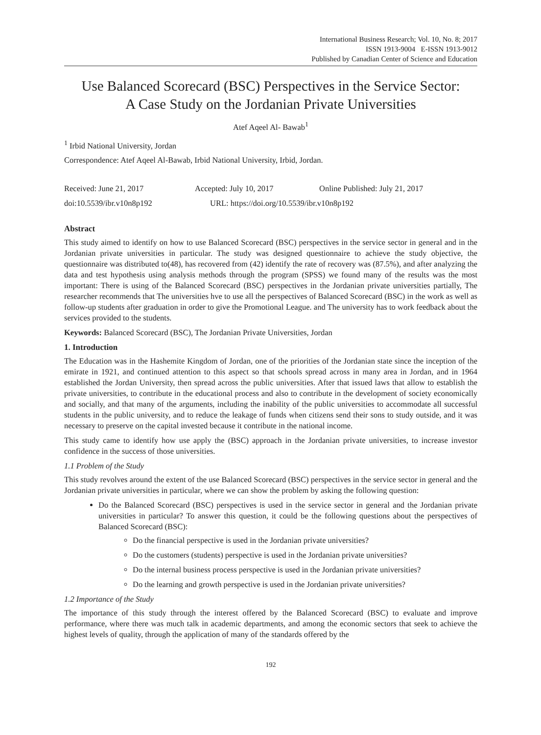International Business Research; Vol. 10, No. 8; 2017
ISSN 1913-9004 E-ISSN 1913-9012
Published by Canadian Center of Science and Education
Use Balanced Scorecard (BSC) Perspectives in the Service Sector:
A Case Study on the Jordanian Private Universities
Atef Aqeel Al- Bawab<sup>1</sup>
<sup>1</sup> Irbid National University, Jordan
Correspondence: Atef Aqeel Al-Bawab, Irbid National University, Irbid, Jordan.
Received: June 21, 2017 Accepted: July 10, 2017 Online Published: July 21, 2017
doi:10.5539/ibr.v10n8p192 URL: https://doi.org/10.5539/ibr.v10n8p192
Abstract
This study aimed to identify on how to use Balanced Scorecard (BSC) perspectives in the service sector in general and in the Jordanian private universities in particular. The study was designed questionnaire to achieve the study objective, the questionnaire was distributed to(48), has recovered from (42) identify the rate of recovery was (87.5%), and after analyzing the data and test hypothesis using analysis methods through the program (SPSS) we found many of the results was the most important: There is using of the Balanced Scorecard (BSC) perspectives in the Jordanian private universities partially, The researcher recommends that The universities hve to use all the perspectives of Balanced Scorecard (BSC) in the work as well as follow-up students after graduation in order to give the Promotional League. and The university has to work feedback about the services provided to the students.
Keywords: Balanced Scorecard (BSC), The Jordanian Private Universities, Jordan
1. Introduction
The Education was in the Hashemite Kingdom of Jordan, one of the priorities of the Jordanian state since the inception of the emirate in 1921, and continued attention to this aspect so that schools spread across in many area in Jordan, and in 1964 established the Jordan University, then spread across the public universities. After that issued laws that allow to establish the private universities, to contribute in the educational process and also to contribute in the development of society economically and socially, and that many of the arguments, including the inability of the public universities to accommodate all successful students in the public university, and to reduce the leakage of funds when citizens send their sons to study outside, and it was necessary to preserve on the capital invested because it contribute in the national income.
This study came to identify how use apply the (BSC) approach in the Jordanian private universities, to increase investor confidence in the success of those universities.
1.1 Problem of the Study
This study revolves around the extent of the use Balanced Scorecard (BSC) perspectives in the service sector in general and the Jordanian private universities in particular, where we can show the problem by asking the following question:
Do the Balanced Scorecard (BSC) perspectives is used in the service sector in general and the Jordanian private universities in particular? To answer this question, it could be the following questions about the perspectives of Balanced Scorecard (BSC):
Do the financial perspective is used in the Jordanian private universities?
Do the customers (students) perspective is used in the Jordanian private universities?
Do the internal business process perspective is used in the Jordanian private universities?
Do the learning and growth perspective is used in the Jordanian private universities?
1.2 Importance of the Study
The importance of this study through the interest offered by the Balanced Scorecard (BSC) to evaluate and improve performance, where there was much talk in academic departments, and among the economic sectors that seek to achieve the highest levels of quality, through the application of many of the standards offered by the
192